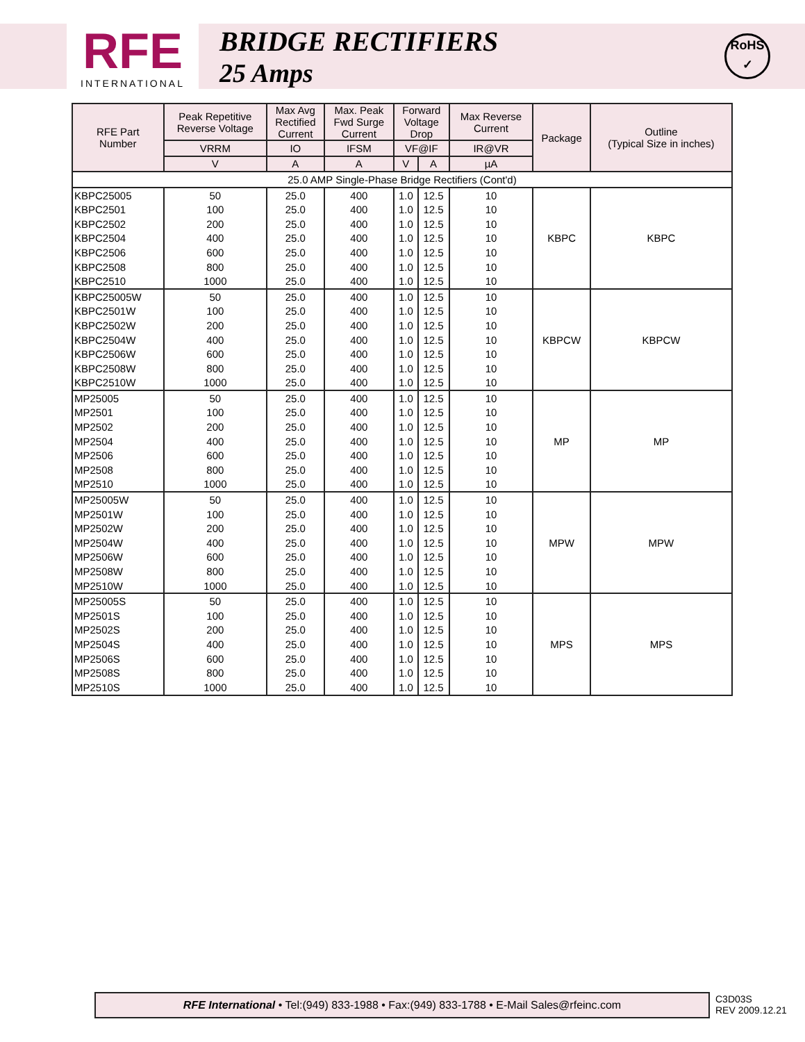RFE
INTERNATIONAL
BRIDGE RECTIFIERS
25 Amps
RoHS
✓
| RFE Part Number | Peak Repetitive Reverse Voltage | Max Avg Rectified Current | Max. Peak Fwd Surge Current | Forward Voltage Drop | | Max Reverse Current | Package | Outline (Typical Size in inches) |
| --- | --- | --- | --- | --- | --- | --- | --- | --- |
| | VRRM | IO | IFSM | VF@IF | | IR@VR | | |
| | V | A | A | V | A | µA | | |
| 25.0 AMP Single-Phase Bridge Rectifiers (Cont'd) | | | | | | | | |
| KBPC25005 | 50 | 25.0 | 400 | 1.0 | 12.5 | 10 | KBPC | KBPC |
| KBPC2501 | 100 | 25.0 | 400 | 1.0 | 12.5 | 10 | | |
| KBPC2502 | 200 | 25.0 | 400 | 1.0 | 12.5 | 10 | | |
| KBPC2504 | 400 | 25.0 | 400 | 1.0 | 12.5 | 10 | | |
| KBPC2506 | 600 | 25.0 | 400 | 1.0 | 12.5 | 10 | | |
| KBPC2508 | 800 | 25.0 | 400 | 1.0 | 12.5 | 10 | | |
| KBPC2510 | 1000 | 25.0 | 400 | 1.0 | 12.5 | 10 | | |
| KBPC25005W | 50 | 25.0 | 400 | 1.0 | 12.5 | 10 | KBPCW | KBPCW |
| KBPC2501W | 100 | 25.0 | 400 | 1.0 | 12.5 | 10 | | |
| KBPC2502W | 200 | 25.0 | 400 | 1.0 | 12.5 | 10 | | |
| KBPC2504W | 400 | 25.0 | 400 | 1.0 | 12.5 | 10 | | |
| KBPC2506W | 600 | 25.0 | 400 | 1.0 | 12.5 | 10 | | |
| KBPC2508W | 800 | 25.0 | 400 | 1.0 | 12.5 | 10 | | |
| KBPC2510W | 1000 | 25.0 | 400 | 1.0 | 12.5 | 10 | | |
| MP25005 | 50 | 25.0 | 400 | 1.0 | 12.5 | 10 | MP | MP |
| MP2501 | 100 | 25.0 | 400 | 1.0 | 12.5 | 10 | | |
| MP2502 | 200 | 25.0 | 400 | 1.0 | 12.5 | 10 | | |
| MP2504 | 400 | 25.0 | 400 | 1.0 | 12.5 | 10 | | |
| MP2506 | 600 | 25.0 | 400 | 1.0 | 12.5 | 10 | | |
| MP2508 | 800 | 25.0 | 400 | 1.0 | 12.5 | 10 | | |
| MP2510 | 1000 | 25.0 | 400 | 1.0 | 12.5 | 10 | | |
| MP25005W | 50 | 25.0 | 400 | 1.0 | 12.5 | 10 | MPW | MPW |
| MP2501W | 100 | 25.0 | 400 | 1.0 | 12.5 | 10 | | |
| MP2502W | 200 | 25.0 | 400 | 1.0 | 12.5 | 10 | | |
| MP2504W | 400 | 25.0 | 400 | 1.0 | 12.5 | 10 | | |
| MP2506W | 600 | 25.0 | 400 | 1.0 | 12.5 | 10 | | |
| MP2508W | 800 | 25.0 | 400 | 1.0 | 12.5 | 10 | | |
| MP2510W | 1000 | 25.0 | 400 | 1.0 | 12.5 | 10 | | |
| MP25005S | 50 | 25.0 | 400 | 1.0 | 12.5 | 10 | MPS | MPS |
| MP2501S | 100 | 25.0 | 400 | 1.0 | 12.5 | 10 | | |
| MP2502S | 200 | 25.0 | 400 | 1.0 | 12.5 | 10 | | |
| MP2504S | 400 | 25.0 | 400 | 1.0 | 12.5 | 10 | | |
| MP2506S | 600 | 25.0 | 400 | 1.0 | 12.5 | 10 | | |
| MP2508S | 800 | 25.0 | 400 | 1.0 | 12.5 | 10 | | |
| MP2510S | 1000 | 25.0 | 400 | 1.0 | 12.5 | 10 | | |
RFE International • Tel:(949) 833-1988 • Fax:(949) 833-1788 • E-Mail Sales@rfeinc.com
C3D03S
REV 2009.12.21